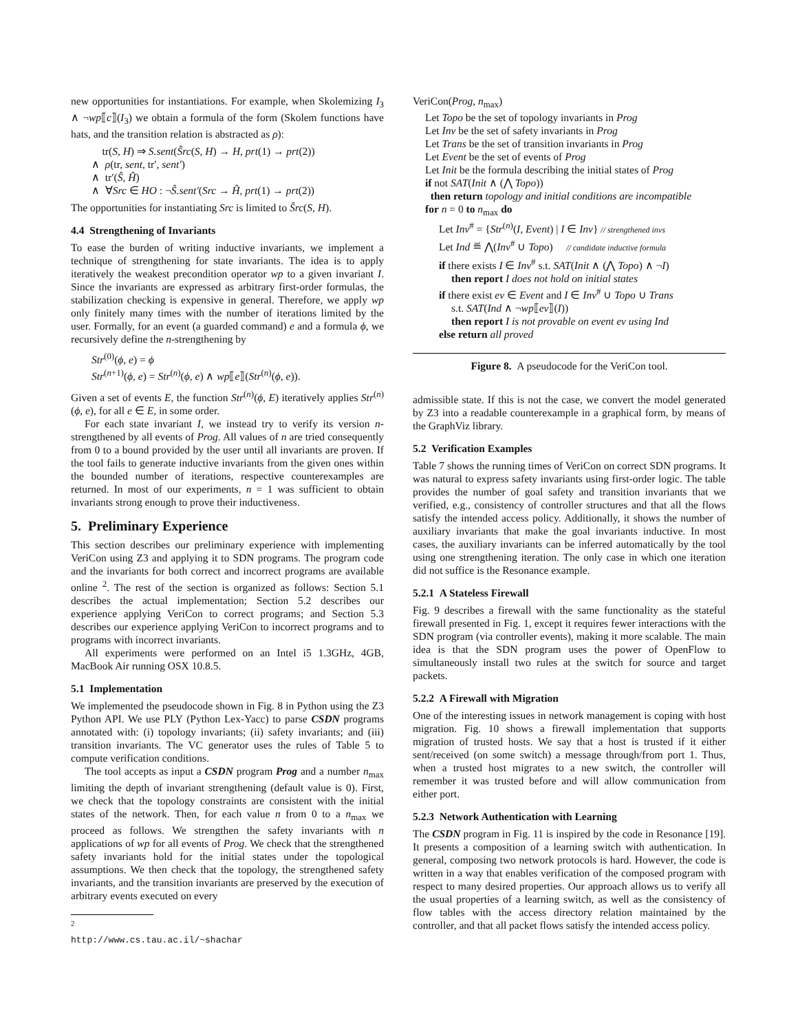new opportunities for instantiations. For example, when Skolemizing I<sub>3</sub> ∧ ¬wp⟦c⟧(I<sub>3</sub>) we obtain a formula of the form (Skolem functions have hats, and the transition relation is abstracted as ρ):
tr(S, H) ⇒ S.sent(Ŝrc(S, H) → H, prt(1) → prt(2))
∧ ρ(tr, sent, tr′, sent′)
∧ tr′(Ŝ, Ĥ)
∧ ∀Src ∈ HO : ¬Ŝ.sent′(Src → Ĥ, prt(1) → prt(2))
The opportunities for instantiating Src is limited to Ŝrc(S, H).
4.4 Strengthening of Invariants
To ease the burden of writing inductive invariants, we implement a technique of strengthening for state invariants. The idea is to apply iteratively the weakest precondition operator wp to a given invariant I. Since the invariants are expressed as arbitrary first-order formulas, the stabilization checking is expensive in general. Therefore, we apply wp only finitely many times with the number of iterations limited by the user. Formally, for an event (a guarded command) e and a formula ϕ, we recursively define the n-strengthening by
Str<sup>(0)</sup>(ϕ, e) = ϕ
Str<sup>(n+1)</sup>(ϕ, e) = Str<sup>(n)</sup>(ϕ, e) ∧ wp⟦e⟧(Str<sup>(n)</sup>(ϕ, e)).
Given a set of events E, the function Str<sup>(n)</sup>(ϕ, E) iteratively applies Str<sup>(n)</sup>(ϕ, e), for all e ∈ E, in some order.
For each state invariant I, we instead try to verify its version n-strengthened by all events of Prog. All values of n are tried consequently from 0 to a bound provided by the user until all invariants are proven. If the tool fails to generate inductive invariants from the given ones within the bounded number of iterations, respective counterexamples are returned. In most of our experiments, n = 1 was sufficient to obtain invariants strong enough to prove their inductiveness.
5. Preliminary Experience
This section describes our preliminary experience with implementing VeriCon using Z3 and applying it to SDN programs. The program code and the invariants for both correct and incorrect programs are available online <sup>2</sup>. The rest of the section is organized as follows: Section 5.1 describes the actual implementation; Section 5.2 describes our experience applying VeriCon to correct programs; and Section 5.3 describes our experience applying VeriCon to incorrect programs and to programs with incorrect invariants.
All experiments were performed on an Intel i5 1.3GHz, 4GB, MacBook Air running OSX 10.8.5.
5.1 Implementation
We implemented the pseudocode shown in Fig. 8 in Python using the Z3 Python API. We use PLY (Python Lex-Yacc) to parse CSDN programs annotated with: (i) topology invariants; (ii) safety invariants; and (iii) transition invariants. The VC generator uses the rules of Table 5 to compute verification conditions.
The tool accepts as input a CSDN program Prog and a number n<sub>max</sub> limiting the depth of invariant strengthening (default value is 0). First, we check that the topology constraints are consistent with the initial states of the network. Then, for each value n from 0 to a n<sub>max</sub> we proceed as follows. We strengthen the safety invariants with n applications of wp for all events of Prog. We check that the strengthened safety invariants hold for the initial states under the topological assumptions. We then check that the topology, the strengthened safety invariants, and the transition invariants are preserved by the execution of arbitrary events executed on every
<sup>2</sup> http://www.cs.tau.ac.il/~shachar
VeriCon(Prog, n<sub>max</sub>)
Let Topo be the set of topology invariants in Prog
Let Inv be the set of safety invariants in Prog
Let Trans be the set of transition invariants in Prog
Let Event be the set of events of Prog
Let Init be the formula describing the initial states of Prog
if not SAT(Init ∧ (⋀ Topo))
then return topology and initial conditions are incompatible
for n = 0 to n<sub>max</sub> do
Let Inv<sup>#</sup> = {Str<sup>(n)</sup>(I, Event) | I ∈ Inv} // strengthened invs
Let Ind ≝ ⋀(Inv<sup>#</sup> ∪ Topo) // candidate inductive formula
if there exists I ∈ Inv<sup>#</sup> s.t. SAT(Init ∧ (⋀ Topo) ∧ ¬I)
then report I does not hold on initial states
if there exist ev ∈ Event and I ∈ Inv<sup>#</sup> ∪ Topo ∪ Trans
s.t. SAT(Ind ∧ ¬wp⟦ev⟧(I))
then report I is not provable on event ev using Ind
else return all proved
Figure 8. A pseudocode for the VeriCon tool.
admissible state. If this is not the case, we convert the model generated by Z3 into a readable counterexample in a graphical form, by means of the GraphViz library.
5.2 Verification Examples
Table 7 shows the running times of VeriCon on correct SDN programs. It was natural to express safety invariants using first-order logic. The table provides the number of goal safety and transition invariants that we verified, e.g., consistency of controller structures and that all the flows satisfy the intended access policy. Additionally, it shows the number of auxiliary invariants that make the goal invariants inductive. In most cases, the auxiliary invariants can be inferred automatically by the tool using one strengthening iteration. The only case in which one iteration did not suffice is the Resonance example.
5.2.1 A Stateless Firewall
Fig. 9 describes a firewall with the same functionality as the stateful firewall presented in Fig. 1, except it requires fewer interactions with the SDN program (via controller events), making it more scalable. The main idea is that the SDN program uses the power of OpenFlow to simultaneously install two rules at the switch for source and target packets.
5.2.2 A Firewall with Migration
One of the interesting issues in network management is coping with host migration. Fig. 10 shows a firewall implementation that supports migration of trusted hosts. We say that a host is trusted if it either sent/received (on some switch) a message through/from port 1. Thus, when a trusted host migrates to a new switch, the controller will remember it was trusted before and will allow communication from either port.
5.2.3 Network Authentication with Learning
The CSDN program in Fig. 11 is inspired by the code in Resonance [19]. It presents a composition of a learning switch with authentication. In general, composing two network protocols is hard. However, the code is written in a way that enables verification of the composed program with respect to many desired properties. Our approach allows us to verify all the usual properties of a learning switch, as well as the consistency of flow tables with the access directory relation maintained by the controller, and that all packet flows satisfy the intended access policy.